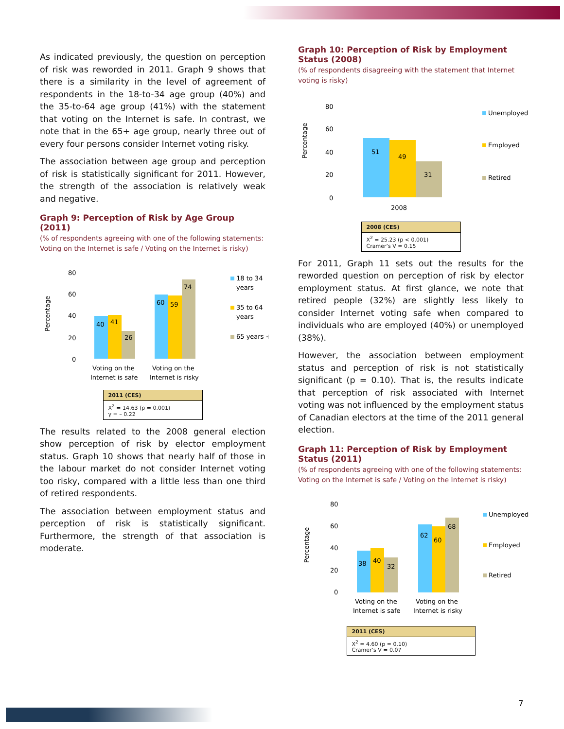As indicated previously, the question on perception of risk was reworded in 2011. Graph 9 shows that there is a similarity in the level of agreement of respondents in the 18-to-34 age group (40%) and the 35-to-64 age group (41%) with the statement that voting on the Internet is safe. In contrast, we note that in the 65+ age group, nearly three out of every four persons consider Internet voting risky.
The association between age group and perception of risk is statistically significant for 2011. However, the strength of the association is relatively weak and negative.
Graph 9: Perception of Risk by Age Group (2011)
(% of respondents agreeing with one of the following statements: Voting on the Internet is safe / Voting on the Internet is risky)
Percentage
80
60
40
20
0
40
41
26
60
59
74
Voting on the
Internet is safe
Voting on the
Internet is risky
18 to 34
years
35 to 64
years
65 years +
| 2011 (CES) |
| --- |
| X<sup>2</sup> = 14.63 (p = 0.001) γ = – 0.22 |
The results related to the 2008 general election show perception of risk by elector employment status. Graph 10 shows that nearly half of those in the labour market do not consider Internet voting too risky, compared with a little less than one third of retired respondents.
The association between employment status and perception of risk is statistically significant. Furthermore, the strength of that association is moderate.
Graph 10: Perception of Risk by Employment Status (2008)
(% of respondents disagreeing with the statement that Internet voting is risky)
Percentage
80
60
40
20
0
51
49
31
2008
Unemployed
Employed
Retired
| 2008 (CES) |
| --- |
| X<sup>2</sup> = 25.23 (p < 0.001) Cramer’s V = 0.15 |
For 2011, Graph 11 sets out the results for the reworded question on perception of risk by elector employment status. At first glance, we note that retired people (32%) are slightly less likely to consider Internet voting safe when compared to individuals who are employed (40%) or unemployed (38%).
However, the association between employment status and perception of risk is not statistically significant (p = 0.10). That is, the results indicate that perception of risk associated with Internet voting was not influenced by the employment status of Canadian electors at the time of the 2011 general election.
Graph 11: Perception of Risk by Employment Status (2011)
(% of respondents agreeing with one of the following statements: Voting on the Internet is safe / Voting on the Internet is risky)
Percentage
80
60
40
20
0
38
40
32
62
60
68
Voting on the
Internet is safe
Voting on the
Internet is risky
Unemployed
Employed
Retired
| 2011 (CES) |
| --- |
| X<sup>2</sup> = 4.60 (p = 0.10) Cramer’s V = 0.07 |
7